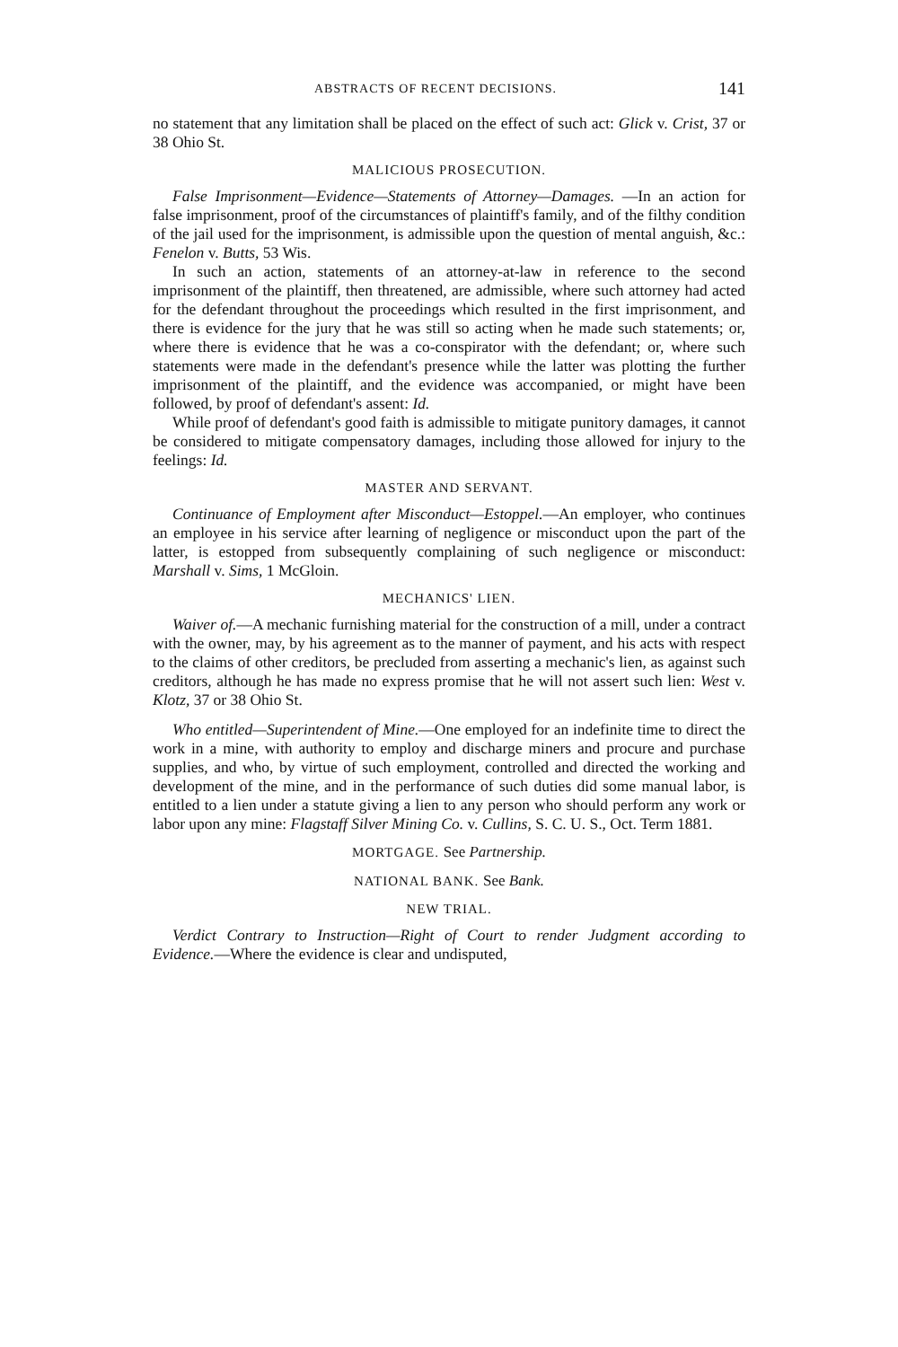ABSTRACTS OF RECENT DECISIONS. 141
no statement that any limitation shall be placed on the effect of such act: Glick v. Crist, 37 or 38 Ohio St.
MALICIOUS PROSECUTION.
False Imprisonment—Evidence—Statements of Attorney—Damages. —In an action for false imprisonment, proof of the circumstances of plaintiff's family, and of the filthy condition of the jail used for the imprisonment, is admissible upon the question of mental anguish, &c.: Fenelon v. Butts, 53 Wis.
In such an action, statements of an attorney-at-law in reference to the second imprisonment of the plaintiff, then threatened, are admissible, where such attorney had acted for the defendant throughout the proceedings which resulted in the first imprisonment, and there is evidence for the jury that he was still so acting when he made such statements; or, where there is evidence that he was a co-conspirator with the defendant; or, where such statements were made in the defendant's presence while the latter was plotting the further imprisonment of the plaintiff, and the evidence was accompanied, or might have been followed, by proof of defendant's assent: Id.
While proof of defendant's good faith is admissible to mitigate punitory damages, it cannot be considered to mitigate compensatory damages, including those allowed for injury to the feelings: Id.
MASTER AND SERVANT.
Continuance of Employment after Misconduct—Estoppel.—An employer, who continues an employee in his service after learning of negligence or misconduct upon the part of the latter, is estopped from subsequently complaining of such negligence or misconduct: Marshall v. Sims, 1 McGloin.
MECHANICS' LIEN.
Waiver of.—A mechanic furnishing material for the construction of a mill, under a contract with the owner, may, by his agreement as to the manner of payment, and his acts with respect to the claims of other creditors, be precluded from asserting a mechanic's lien, as against such creditors, although he has made no express promise that he will not assert such lien: West v. Klotz, 37 or 38 Ohio St.
Who entitled—Superintendent of Mine.—One employed for an indefinite time to direct the work in a mine, with authority to employ and discharge miners and procure and purchase supplies, and who, by virtue of such employment, controlled and directed the working and development of the mine, and in the performance of such duties did some manual labor, is entitled to a lien under a statute giving a lien to any person who should perform any work or labor upon any mine: Flagstaff Silver Mining Co. v. Cullins, S. C. U. S., Oct. Term 1881.
MORTGAGE. See Partnership.
NATIONAL BANK. See Bank.
NEW TRIAL.
Verdict Contrary to Instruction—Right of Court to render Judgment according to Evidence.—Where the evidence is clear and undisputed,